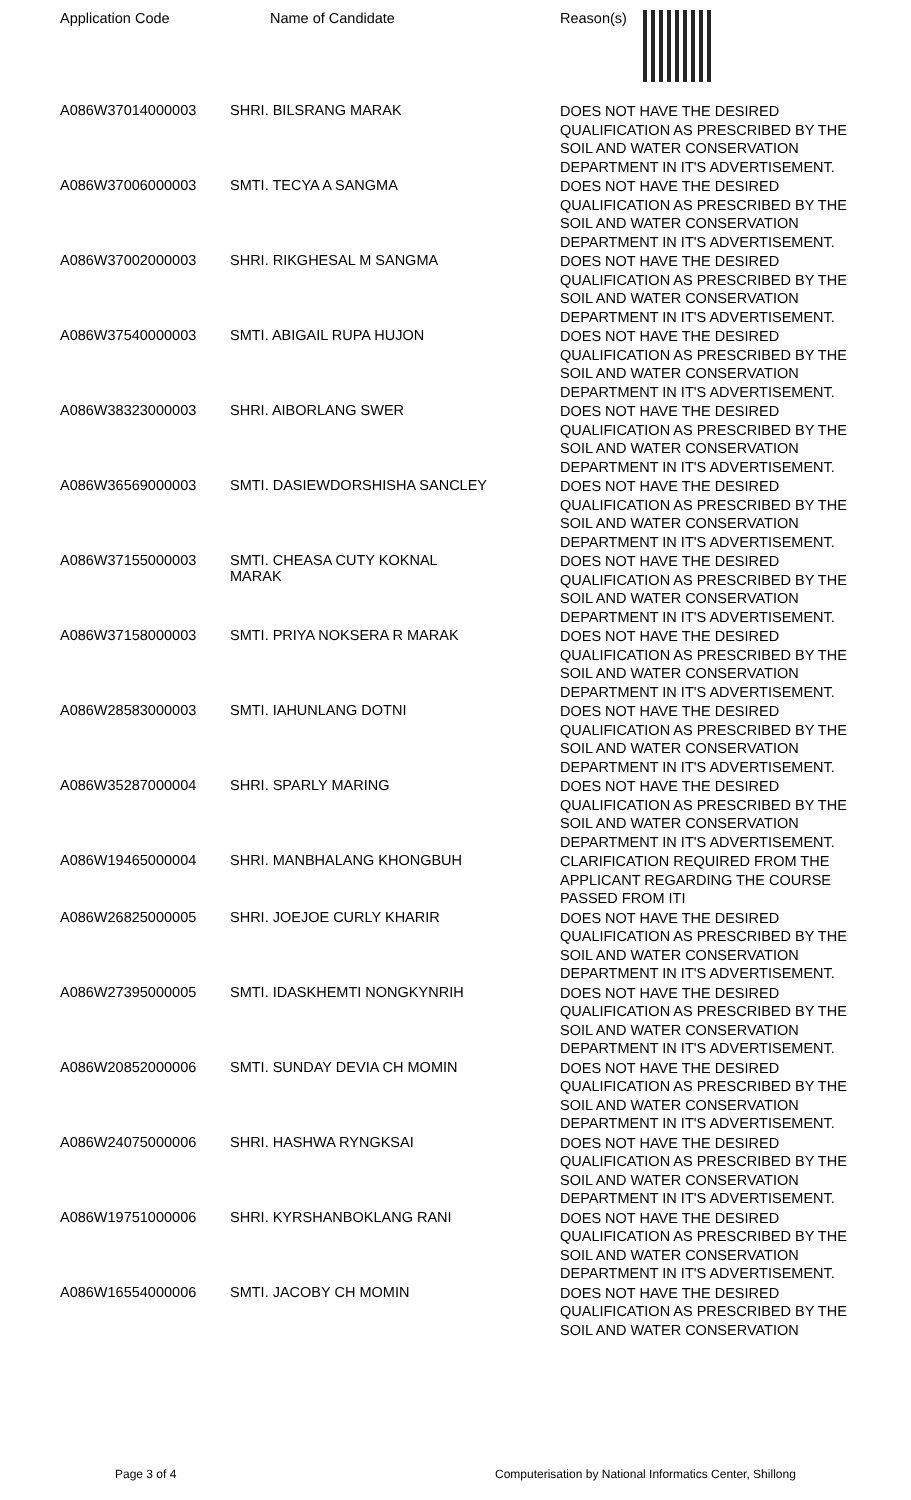| Application Code | Name of Candidate | Reason(s) |
| --- | --- | --- |
| A086W37014000003 | SHRI. BILSRANG MARAK | DOES NOT HAVE THE DESIRED QUALIFICATION AS PRESCRIBED BY THE SOIL AND WATER CONSERVATION DEPARTMENT IN IT'S ADVERTISEMENT. |
| A086W37006000003 | SMTI. TECYA A SANGMA | DOES NOT HAVE THE DESIRED QUALIFICATION AS PRESCRIBED BY THE SOIL AND WATER CONSERVATION DEPARTMENT IN IT'S ADVERTISEMENT. |
| A086W37002000003 | SHRI. RIKGHESAL M SANGMA | DOES NOT HAVE THE DESIRED QUALIFICATION AS PRESCRIBED BY THE SOIL AND WATER CONSERVATION DEPARTMENT IN IT'S ADVERTISEMENT. |
| A086W37540000003 | SMTI. ABIGAIL RUPA HUJON | DOES NOT HAVE THE DESIRED QUALIFICATION AS PRESCRIBED BY THE SOIL AND WATER CONSERVATION DEPARTMENT IN IT'S ADVERTISEMENT. |
| A086W38323000003 | SHRI. AIBORLANG SWER | DOES NOT HAVE THE DESIRED QUALIFICATION AS PRESCRIBED BY THE SOIL AND WATER CONSERVATION DEPARTMENT IN IT'S ADVERTISEMENT. |
| A086W36569000003 | SMTI. DASIEWDORSHISHA SANCLEY | DOES NOT HAVE THE DESIRED QUALIFICATION AS PRESCRIBED BY THE SOIL AND WATER CONSERVATION DEPARTMENT IN IT'S ADVERTISEMENT. |
| A086W37155000003 | SMTI. CHEASA CUTY KOKNAL MARAK | DOES NOT HAVE THE DESIRED QUALIFICATION AS PRESCRIBED BY THE SOIL AND WATER CONSERVATION DEPARTMENT IN IT'S ADVERTISEMENT. |
| A086W37158000003 | SMTI. PRIYA NOKSERA R MARAK | DOES NOT HAVE THE DESIRED QUALIFICATION AS PRESCRIBED BY THE SOIL AND WATER CONSERVATION DEPARTMENT IN IT'S ADVERTISEMENT. |
| A086W28583000003 | SMTI. IAHUNLANG DOTNI | DOES NOT HAVE THE DESIRED QUALIFICATION AS PRESCRIBED BY THE SOIL AND WATER CONSERVATION DEPARTMENT IN IT'S ADVERTISEMENT. |
| A086W35287000004 | SHRI. SPARLY MARING | DOES NOT HAVE THE DESIRED QUALIFICATION AS PRESCRIBED BY THE SOIL AND WATER CONSERVATION DEPARTMENT IN IT'S ADVERTISEMENT. |
| A086W19465000004 | SHRI. MANBHALANG KHONGBUH | CLARIFICATION REQUIRED FROM THE APPLICANT REGARDING THE COURSE PASSED FROM ITI |
| A086W26825000005 | SHRI. JOEJOE CURLY KHARIR | DOES NOT HAVE THE DESIRED QUALIFICATION AS PRESCRIBED BY THE SOIL AND WATER CONSERVATION DEPARTMENT IN IT'S ADVERTISEMENT. |
| A086W27395000005 | SMTI. IDASKHEMTI NONGKYNRIH | DOES NOT HAVE THE DESIRED QUALIFICATION AS PRESCRIBED BY THE SOIL AND WATER CONSERVATION DEPARTMENT IN IT'S ADVERTISEMENT. |
| A086W20852000006 | SMTI. SUNDAY DEVIA CH MOMIN | DOES NOT HAVE THE DESIRED QUALIFICATION AS PRESCRIBED BY THE SOIL AND WATER CONSERVATION DEPARTMENT IN IT'S ADVERTISEMENT. |
| A086W24075000006 | SHRI. HASHWA RYNGKSAI | DOES NOT HAVE THE DESIRED QUALIFICATION AS PRESCRIBED BY THE SOIL AND WATER CONSERVATION DEPARTMENT IN IT'S ADVERTISEMENT. |
| A086W19751000006 | SHRI. KYRSHANBOKLANG RANI | DOES NOT HAVE THE DESIRED QUALIFICATION AS PRESCRIBED BY THE SOIL AND WATER CONSERVATION DEPARTMENT IN IT'S ADVERTISEMENT. |
| A086W16554000006 | SMTI. JACOBY CH MOMIN | DOES NOT HAVE THE DESIRED QUALIFICATION AS PRESCRIBED BY THE SOIL AND WATER CONSERVATION |
Page 3 of 4 Computerisation by National Informatics Center, Shillong